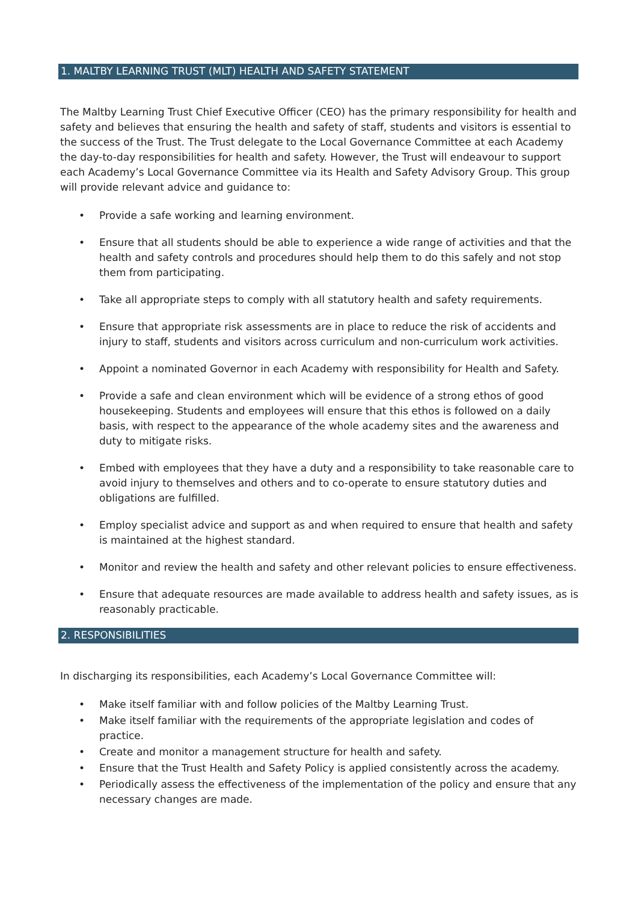1. MALTBY LEARNING TRUST (MLT) HEALTH AND SAFETY STATEMENT
The Maltby Learning Trust Chief Executive Officer (CEO) has the primary responsibility for health and safety and believes that ensuring the health and safety of staff, students and visitors is essential to the success of the Trust. The Trust delegate to the Local Governance Committee at each Academy the day-to-day responsibilities for health and safety. However, the Trust will endeavour to support each Academy’s Local Governance Committee via its Health and Safety Advisory Group. This group will provide relevant advice and guidance to:
Provide a safe working and learning environment.
Ensure that all students should be able to experience a wide range of activities and that the health and safety controls and procedures should help them to do this safely and not stop them from participating.
Take all appropriate steps to comply with all statutory health and safety requirements.
Ensure that appropriate risk assessments are in place to reduce the risk of accidents and injury to staff, students and visitors across curriculum and non-curriculum work activities.
Appoint a nominated Governor in each Academy with responsibility for Health and Safety.
Provide a safe and clean environment which will be evidence of a strong ethos of good housekeeping. Students and employees will ensure that this ethos is followed on a daily basis, with respect to the appearance of the whole academy sites and the awareness and duty to mitigate risks.
Embed with employees that they have a duty and a responsibility to take reasonable care to avoid injury to themselves and others and to co-operate to ensure statutory duties and obligations are fulfilled.
Employ specialist advice and support as and when required to ensure that health and safety is maintained at the highest standard.
Monitor and review the health and safety and other relevant policies to ensure effectiveness.
Ensure that adequate resources are made available to address health and safety issues, as is reasonably practicable.
2. RESPONSIBILITIES
In discharging its responsibilities, each Academy’s Local Governance Committee will:
Make itself familiar with and follow policies of the Maltby Learning Trust.
Make itself familiar with the requirements of the appropriate legislation and codes of practice.
Create and monitor a management structure for health and safety.
Ensure that the Trust Health and Safety Policy is applied consistently across the academy.
Periodically assess the effectiveness of the implementation of the policy and ensure that any necessary changes are made.